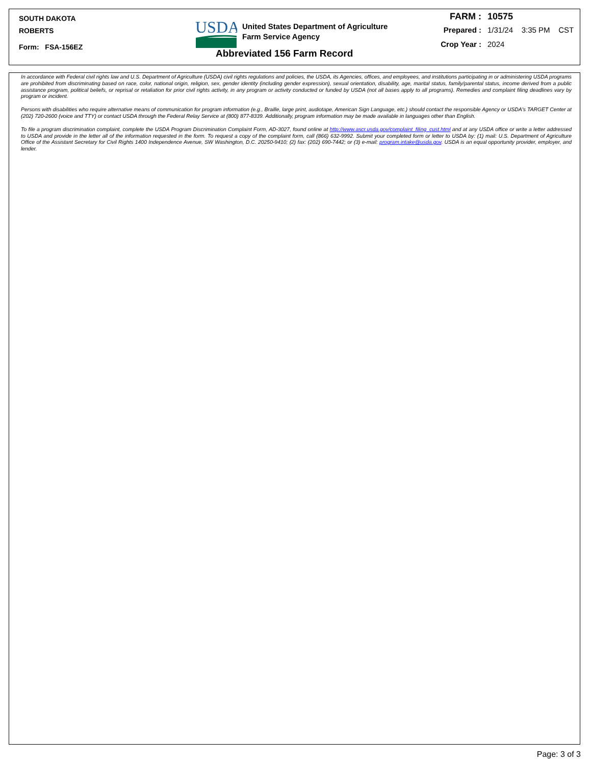SOUTH DAKOTA
ROBERTS
Form: FSA-156EZ
USDA
United States Department of Agriculture
Farm Service Agency
Abbreviated 156 Farm Record
FARM : 10575
Prepared : 1/31/24 3:35 PM CST
Crop Year : 2024
In accordance with Federal civil rights law and U.S. Department of Agriculture (USDA) civil rights regulations and policies, the USDA, its Agencies, offices, and employees, and institutions participating in or administering USDA programs are prohibited from discriminating based on race, color, national origin, religion, sex, gender identity (including gender expression), sexual orientation, disability, age, marital status, family/parental status, income derived from a public assistance program, political beliefs, or reprisal or retaliation for prior civil rights activity, in any program or activity conducted or funded by USDA (not all bases apply to all programs). Remedies and complaint filing deadlines vary by program or incident.
Persons with disabilities who require alternative means of communication for program information (e.g., Braille, large print, audiotape, American Sign Language, etc.) should contact the responsible Agency or USDA's TARGET Center at (202) 720-2600 (voice and TTY) or contact USDA through the Federal Relay Service at (800) 877-8339. Additionally, program information may be made available in languages other than English.
To file a program discrimination complaint, complete the USDA Program Discrimination Complaint Form, AD-3027, found online at http://www.ascr.usda.gov/complaint_filing_cust.html and at any USDA office or write a letter addressed to USDA and provide in the letter all of the information requested in the form. To request a copy of the complaint form, call (866) 632-9992. Submit your completed form or letter to USDA by: (1) mail: U.S. Department of Agriculture Office of the Assistant Secretary for Civil Rights 1400 Independence Avenue, SW Washington, D.C. 20250-9410; (2) fax: (202) 690-7442; or (3) e-mail: program.intake@usda.gov. USDA is an equal opportunity provider, employer, and lender.
Page: 3 of 3